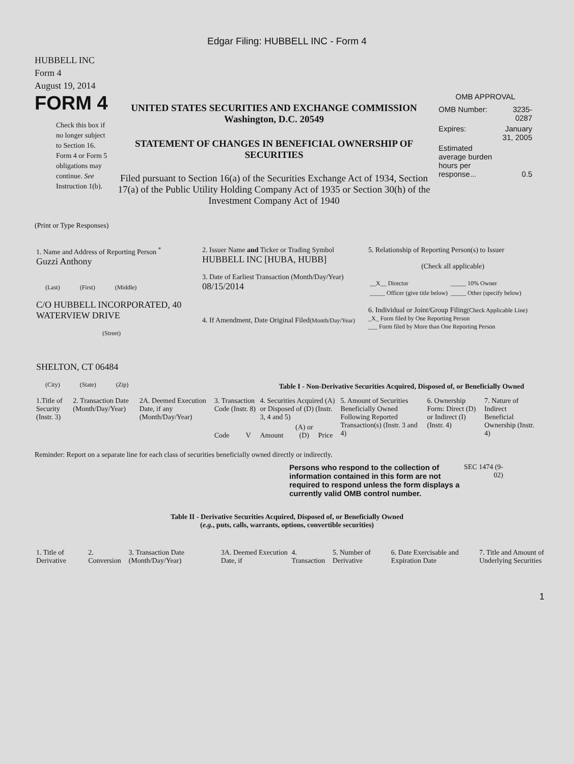Edgar Filing: HUBBELL INC - Form 4
HUBBELL INC
Form 4
August 19, 2014
FORM 4
Check this box if no longer subject to Section 16. Form 4 or Form 5 obligations may continue. See Instruction 1(b).
UNITED STATES SECURITIES AND EXCHANGE COMMISSION
Washington, D.C. 20549
STATEMENT OF CHANGES IN BENEFICIAL OWNERSHIP OF SECURITIES
Filed pursuant to Section 16(a) of the Securities Exchange Act of 1934, Section 17(a) of the Public Utility Holding Company Act of 1935 or Section 30(h) of the Investment Company Act of 1940
OMB APPROVAL
| OMB Number: | 3235-0287 |
| Expires: | January 31, 2005 |
| Estimated average burden hours per response... | 0.5 |
(Print or Type Responses)
| 1. Name and Address of Reporting Person <sup>*</sup> Guzzi Anthony (Last) (First) (Middle) C/O HUBBELL INCORPORATED, 40 WATERVIEW DRIVE (Street) SHELTON, CT 06484 (City) (State) (Zip) | 2. Issuer Name and Ticker or Trading Symbol HUBBELL INC [HUBA, HUBB] 3. Date of Earliest Transaction (Month/Day/Year) 08/15/2014 4. If Amendment, Date Original Filed (Month/Day/Year) | 5. Relationship of Reporting Person(s) to Issuer (Check all applicable) / __X__ Director / _____ 10% Owner / / _____ Officer (give title below) / _____ Other (specify below) / 6. Individual or Joint/Group Filing (Check Applicable Line) _X_ Form filed by One Reporting Person ___ Form filed by More than One Reporting Person |
Table I - Non-Derivative Securities Acquired, Disposed of, or Beneficially Owned
| 1.Title of Security (Instr. 3) | 2. Transaction Date (Month/Day/Year) | 2A. Deemed Execution Date, if any (Month/Day/Year) | 3. Transaction Code (Instr. 8) | | 4. Securities Acquired (A) or Disposed of (D) (Instr. 3, 4 and 5) | | | 5. Amount of Securities Beneficially Owned Following Reported Transaction(s) (Instr. 3 and 4) | 6. Ownership Form: Direct (D) or Indirect (I) (Instr. 4) | 7. Nature of Indirect Beneficial Ownership (Instr. 4) |
| --- | --- | --- | --- | --- | --- | --- | --- | --- | --- | --- |
| | | | Code | V | Amount | (A) or (D) | Price | | | |
Reminder: Report on a separate line for each class of securities beneficially owned directly or indirectly.
Persons who respond to the collection of information contained in this form are not required to respond unless the form displays a currently valid OMB control number.
SEC 1474 (9-02)
Table II - Derivative Securities Acquired, Disposed of, or Beneficially Owned
(e.g., puts, calls, warrants, options, convertible securities)
| 1. Title of Derivative | 2. Conversion | 3. Transaction Date (Month/Day/Year) | 3A. Deemed Execution Date, if | 4. Transaction | 5. Number of Derivative | 6. Date Exercisable and Expiration Date | 7. Title and Amount of Underlying Securities |
| --- | --- | --- | --- | --- | --- | --- | --- |
1